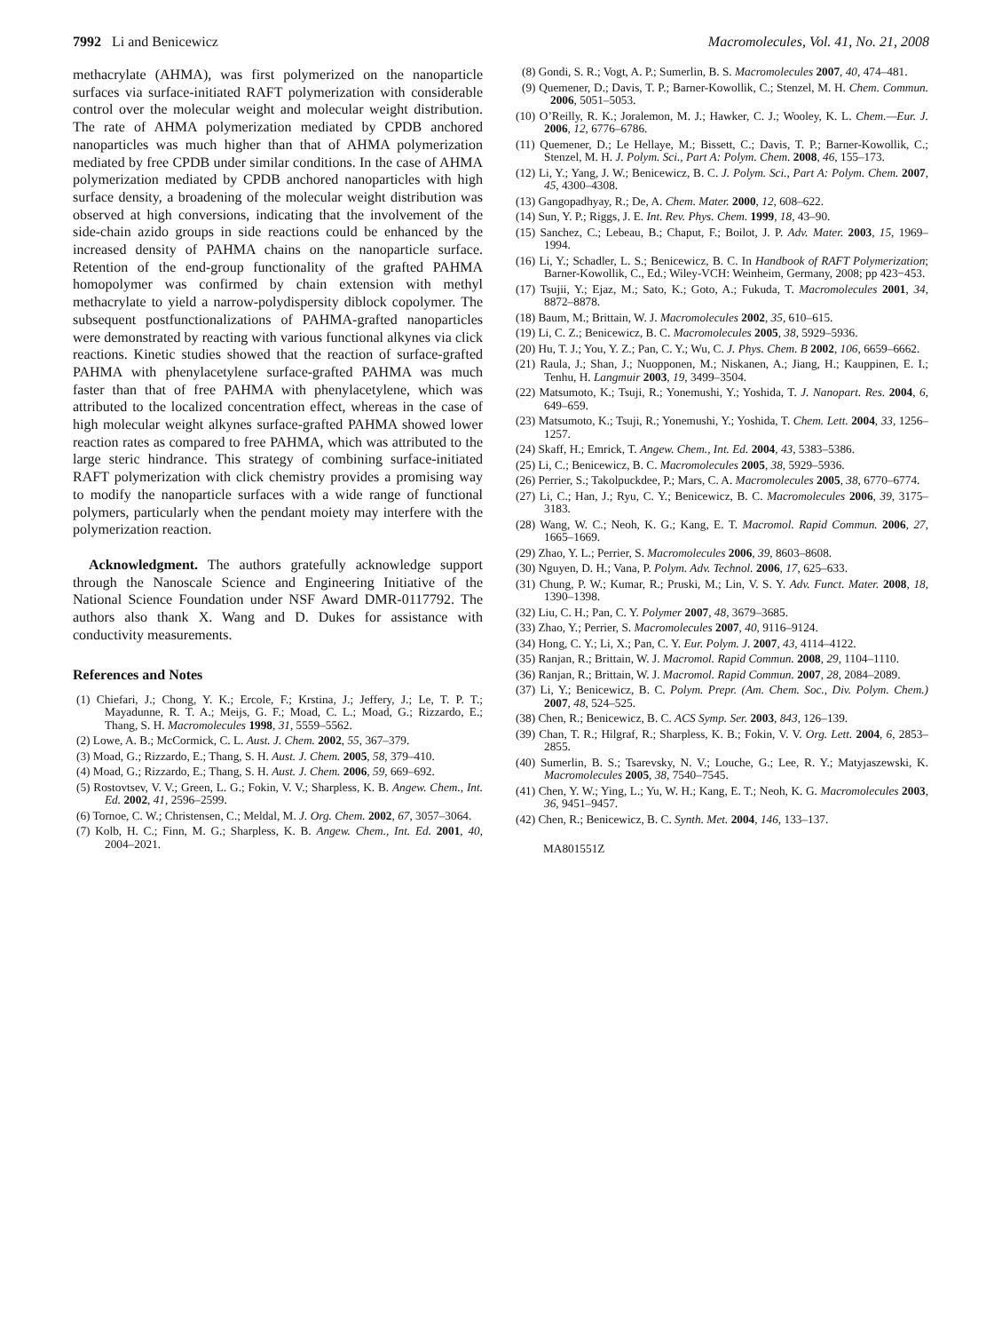7992 Li and Benicewicz Macromolecules, Vol. 41, No. 21, 2008
methacrylate (AHMA), was first polymerized on the nanoparticle surfaces via surface-initiated RAFT polymerization with considerable control over the molecular weight and molecular weight distribution. The rate of AHMA polymerization mediated by CPDB anchored nanoparticles was much higher than that of AHMA polymerization mediated by free CPDB under similar conditions. In the case of AHMA polymerization mediated by CPDB anchored nanoparticles with high surface density, a broadening of the molecular weight distribution was observed at high conversions, indicating that the involvement of the side-chain azido groups in side reactions could be enhanced by the increased density of PAHMA chains on the nanoparticle surface. Retention of the end-group functionality of the grafted PAHMA homopolymer was confirmed by chain extension with methyl methacrylate to yield a narrow-polydispersity diblock copolymer. The subsequent postfunctionalizations of PAHMA-grafted nanoparticles were demonstrated by reacting with various functional alkynes via click reactions. Kinetic studies showed that the reaction of surface-grafted PAHMA with phenylacetylene surface-grafted PAHMA was much faster than that of free PAHMA with phenylacetylene, which was attributed to the localized concentration effect, whereas in the case of high molecular weight alkynes surface-grafted PAHMA showed lower reaction rates as compared to free PAHMA, which was attributed to the large steric hindrance. This strategy of combining surface-initiated RAFT polymerization with click chemistry provides a promising way to modify the nanoparticle surfaces with a wide range of functional polymers, particularly when the pendant moiety may interfere with the polymerization reaction.
Acknowledgment. The authors gratefully acknowledge support through the Nanoscale Science and Engineering Initiative of the National Science Foundation under NSF Award DMR-0117792. The authors also thank X. Wang and D. Dukes for assistance with conductivity measurements.
References and Notes
(1) Chiefari, J.; Chong, Y. K.; Ercole, F.; Krstina, J.; Jeffery, J.; Le, T. P. T.; Mayadunne, R. T. A.; Meijs, G. F.; Moad, C. L.; Moad, G.; Rizzardo, E.; Thang, S. H. Macromolecules 1998, 31, 5559–5562.
(2) Lowe, A. B.; McCormick, C. L. Aust. J. Chem. 2002, 55, 367–379.
(3) Moad, G.; Rizzardo, E.; Thang, S. H. Aust. J. Chem. 2005, 58, 379–410.
(4) Moad, G.; Rizzardo, E.; Thang, S. H. Aust. J. Chem. 2006, 59, 669–692.
(5) Rostovtsev, V. V.; Green, L. G.; Fokin, V. V.; Sharpless, K. B. Angew. Chem., Int. Ed. 2002, 41, 2596–2599.
(6) Tornoe, C. W.; Christensen, C.; Meldal, M. J. Org. Chem. 2002, 67, 3057–3064.
(7) Kolb, H. C.; Finn, M. G.; Sharpless, K. B. Angew. Chem., Int. Ed. 2001, 40, 2004–2021.
(8) Gondi, S. R.; Vogt, A. P.; Sumerlin, B. S. Macromolecules 2007, 40, 474–481.
(9) Quemener, D.; Davis, T. P.; Barner-Kowollik, C.; Stenzel, M. H. Chem. Commun. 2006, 5051–5053.
(10) O’Reilly, R. K.; Joralemon, M. J.; Hawker, C. J.; Wooley, K. L. Chem.—Eur. J. 2006, 12, 6776–6786.
(11) Quemener, D.; Le Hellaye, M.; Bissett, C.; Davis, T. P.; Barner-Kowollik, C.; Stenzel, M. H. J. Polym. Sci., Part A: Polym. Chem. 2008, 46, 155–173.
(12) Li, Y.; Yang, J. W.; Benicewicz, B. C. J. Polym. Sci., Part A: Polym. Chem. 2007, 45, 4300–4308.
(13) Gangopadhyay, R.; De, A. Chem. Mater. 2000, 12, 608–622.
(14) Sun, Y. P.; Riggs, J. E. Int. Rev. Phys. Chem. 1999, 18, 43–90.
(15) Sanchez, C.; Lebeau, B.; Chaput, F.; Boilot, J. P. Adv. Mater. 2003, 15, 1969–1994.
(16) Li, Y.; Schadler, L. S.; Benicewicz, B. C. In Handbook of RAFT Polymerization; Barner-Kowollik, C., Ed.; Wiley-VCH: Weinheim, Germany, 2008; pp 423−453.
(17) Tsujii, Y.; Ejaz, M.; Sato, K.; Goto, A.; Fukuda, T. Macromolecules 2001, 34, 8872–8878.
(18) Baum, M.; Brittain, W. J. Macromolecules 2002, 35, 610–615.
(19) Li, C. Z.; Benicewicz, B. C. Macromolecules 2005, 38, 5929–5936.
(20) Hu, T. J.; You, Y. Z.; Pan, C. Y.; Wu, C. J. Phys. Chem. B 2002, 106, 6659–6662.
(21) Raula, J.; Shan, J.; Nuopponen, M.; Niskanen, A.; Jiang, H.; Kauppinen, E. I.; Tenhu, H. Langmuir 2003, 19, 3499–3504.
(22) Matsumoto, K.; Tsuji, R.; Yonemushi, Y.; Yoshida, T. J. Nanopart. Res. 2004, 6, 649–659.
(23) Matsumoto, K.; Tsuji, R.; Yonemushi, Y.; Yoshida, T. Chem. Lett. 2004, 33, 1256–1257.
(24) Skaff, H.; Emrick, T. Angew. Chem., Int. Ed. 2004, 43, 5383–5386.
(25) Li, C.; Benicewicz, B. C. Macromolecules 2005, 38, 5929–5936.
(26) Perrier, S.; Takolpuckdee, P.; Mars, C. A. Macromolecules 2005, 38, 6770–6774.
(27) Li, C.; Han, J.; Ryu, C. Y.; Benicewicz, B. C. Macromolecules 2006, 39, 3175–3183.
(28) Wang, W. C.; Neoh, K. G.; Kang, E. T. Macromol. Rapid Commun. 2006, 27, 1665–1669.
(29) Zhao, Y. L.; Perrier, S. Macromolecules 2006, 39, 8603–8608.
(30) Nguyen, D. H.; Vana, P. Polym. Adv. Technol. 2006, 17, 625–633.
(31) Chung, P. W.; Kumar, R.; Pruski, M.; Lin, V. S. Y. Adv. Funct. Mater. 2008, 18, 1390–1398.
(32) Liu, C. H.; Pan, C. Y. Polymer 2007, 48, 3679–3685.
(33) Zhao, Y.; Perrier, S. Macromolecules 2007, 40, 9116–9124.
(34) Hong, C. Y.; Li, X.; Pan, C. Y. Eur. Polym. J. 2007, 43, 4114–4122.
(35) Ranjan, R.; Brittain, W. J. Macromol. Rapid Commun. 2008, 29, 1104–1110.
(36) Ranjan, R.; Brittain, W. J. Macromol. Rapid Commun. 2007, 28, 2084–2089.
(37) Li, Y.; Benicewicz, B. C. Polym. Prepr. (Am. Chem. Soc., Div. Polym. Chem.) 2007, 48, 524–525.
(38) Chen, R.; Benicewicz, B. C. ACS Symp. Ser. 2003, 843, 126–139.
(39) Chan, T. R.; Hilgraf, R.; Sharpless, K. B.; Fokin, V. V. Org. Lett. 2004, 6, 2853–2855.
(40) Sumerlin, B. S.; Tsarevsky, N. V.; Louche, G.; Lee, R. Y.; Matyjaszewski, K. Macromolecules 2005, 38, 7540–7545.
(41) Chen, Y. W.; Ying, L.; Yu, W. H.; Kang, E. T.; Neoh, K. G. Macromolecules 2003, 36, 9451–9457.
(42) Chen, R.; Benicewicz, B. C. Synth. Met. 2004, 146, 133–137.
MA801551Z